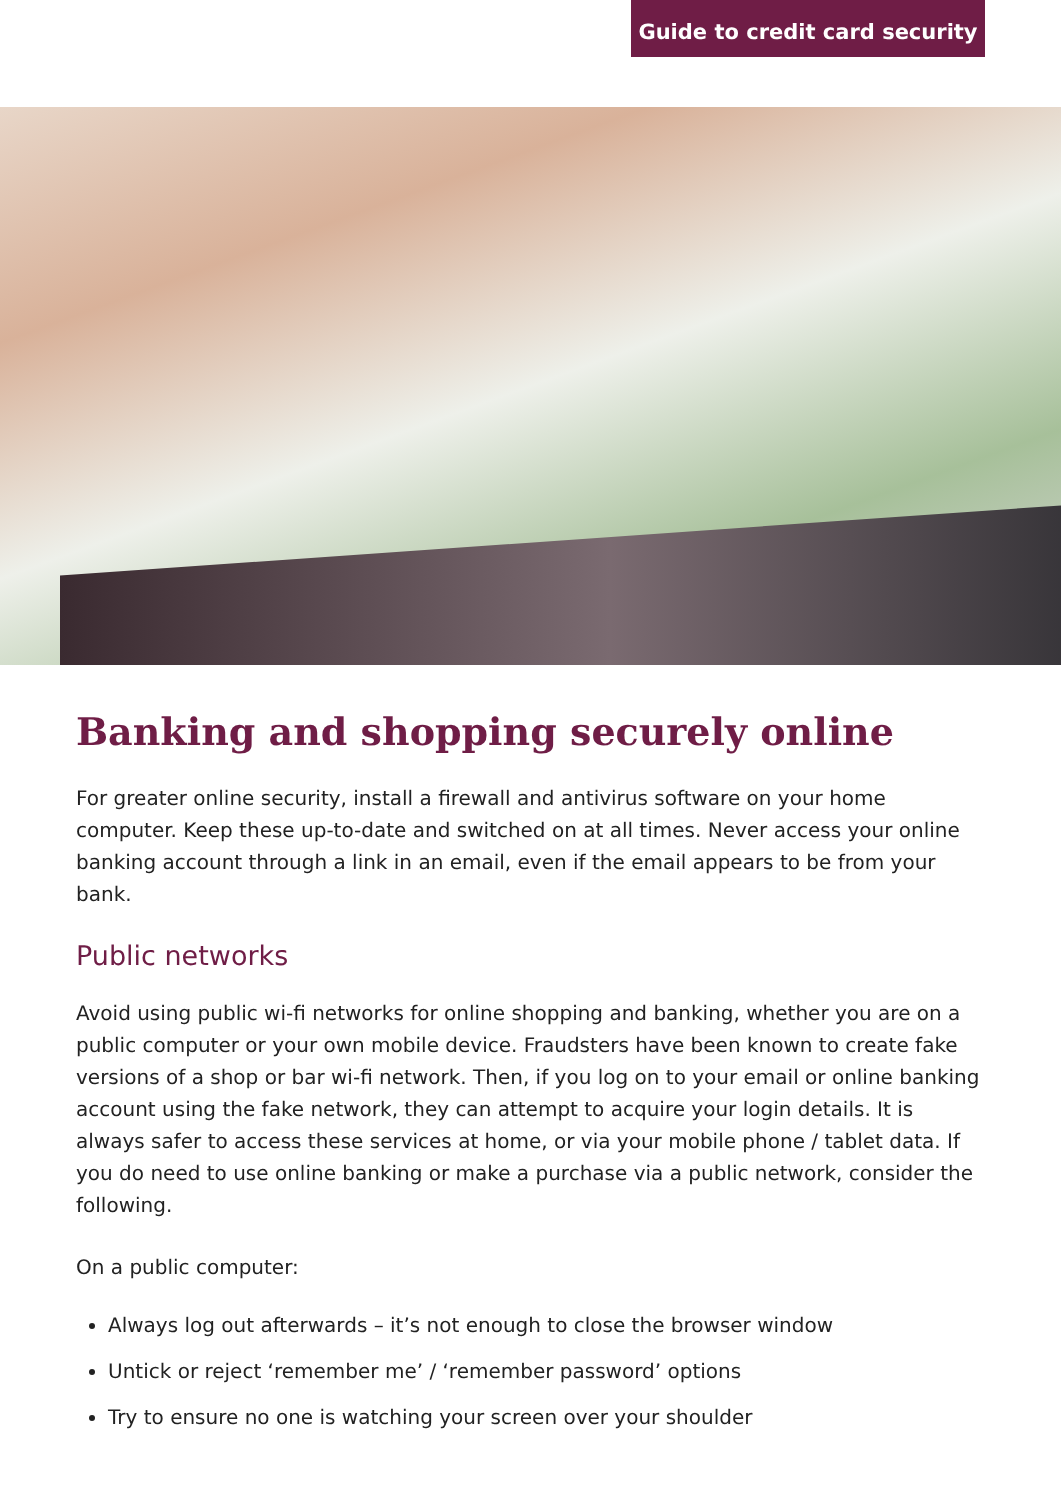Guide to credit card security
Banking and shopping securely online
For greater online security, install a firewall and antivirus software on your home computer. Keep these up-to-date and switched on at all times. Never access your online banking account through a link in an email, even if the email appears to be from your bank.
Public networks
Avoid using public wi-fi networks for online shopping and banking, whether you are on a public computer or your own mobile device. Fraudsters have been known to create fake versions of a shop or bar wi-fi network. Then, if you log on to your email or online banking account using the fake network, they can attempt to acquire your login details. It is always safer to access these services at home, or via your mobile phone / tablet data. If you do need to use online banking or make a purchase via a public network, consider the following.
On a public computer:
Always log out afterwards – it’s not enough to close the browser window
Untick or reject ‘remember me’ / ‘remember password’ options
Try to ensure no one is watching your screen over your shoulder